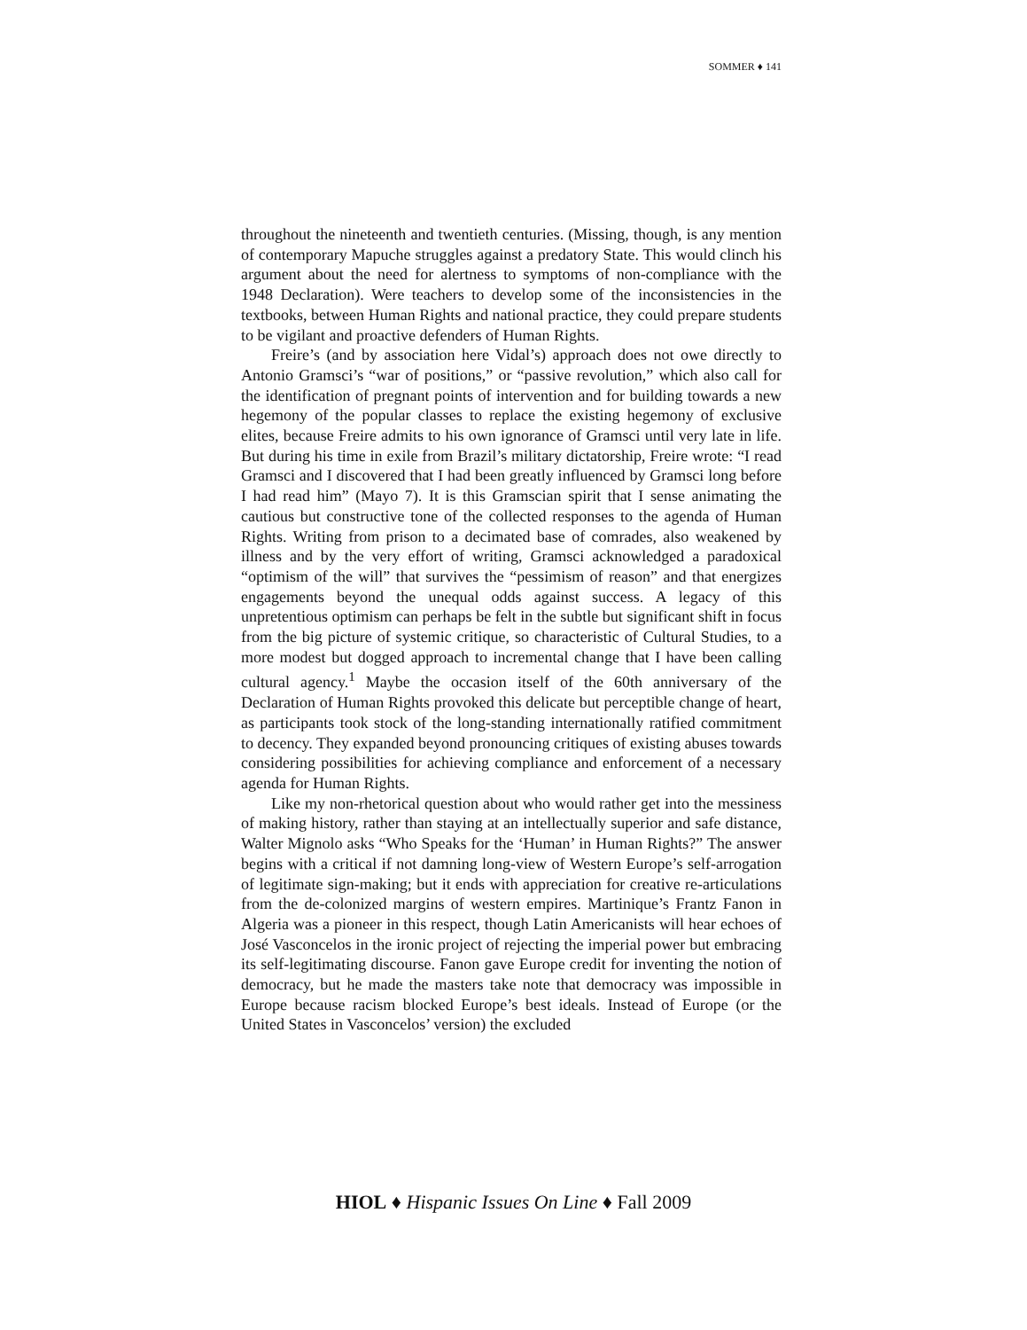SOMMER ♦ 141
throughout the nineteenth and twentieth centuries. (Missing, though, is any mention of contemporary Mapuche struggles against a predatory State. This would clinch his argument about the need for alertness to symptoms of non-compliance with the 1948 Declaration). Were teachers to develop some of the inconsistencies in the textbooks, between Human Rights and national practice, they could prepare students to be vigilant and proactive defenders of Human Rights.
Freire’s (and by association here Vidal’s) approach does not owe directly to Antonio Gramsci’s “war of positions,” or “passive revolution,” which also call for the identification of pregnant points of intervention and for building towards a new hegemony of the popular classes to replace the existing hegemony of exclusive elites, because Freire admits to his own ignorance of Gramsci until very late in life. But during his time in exile from Brazil’s military dictatorship, Freire wrote: “I read Gramsci and I discovered that I had been greatly influenced by Gramsci long before I had read him” (Mayo 7). It is this Gramscian spirit that I sense animating the cautious but constructive tone of the collected responses to the agenda of Human Rights. Writing from prison to a decimated base of comrades, also weakened by illness and by the very effort of writing, Gramsci acknowledged a paradoxical “optimism of the will” that survives the “pessimism of reason” and that energizes engagements beyond the unequal odds against success. A legacy of this unpretentious optimism can perhaps be felt in the subtle but significant shift in focus from the big picture of systemic critique, so characteristic of Cultural Studies, to a more modest but dogged approach to incremental change that I have been calling cultural agency.<sup>1</sup> Maybe the occasion itself of the 60th anniversary of the Declaration of Human Rights provoked this delicate but perceptible change of heart, as participants took stock of the long-standing internationally ratified commitment to decency. They expanded beyond pronouncing critiques of existing abuses towards considering possibilities for achieving compliance and enforcement of a necessary agenda for Human Rights.
Like my non-rhetorical question about who would rather get into the messiness of making history, rather than staying at an intellectually superior and safe distance, Walter Mignolo asks “Who Speaks for the ‘Human’ in Human Rights?” The answer begins with a critical if not damning long-view of Western Europe’s self-arrogation of legitimate sign-making; but it ends with appreciation for creative re-articulations from the de-colonized margins of western empires. Martinique’s Frantz Fanon in Algeria was a pioneer in this respect, though Latin Americanists will hear echoes of José Vasconcelos in the ironic project of rejecting the imperial power but embracing its self-legitimating discourse. Fanon gave Europe credit for inventing the notion of democracy, but he made the masters take note that democracy was impossible in Europe because racism blocked Europe’s best ideals. Instead of Europe (or the United States in Vasconcelos’ version) the excluded
HIOL ♦ Hispanic Issues On Line ♦ Fall 2009